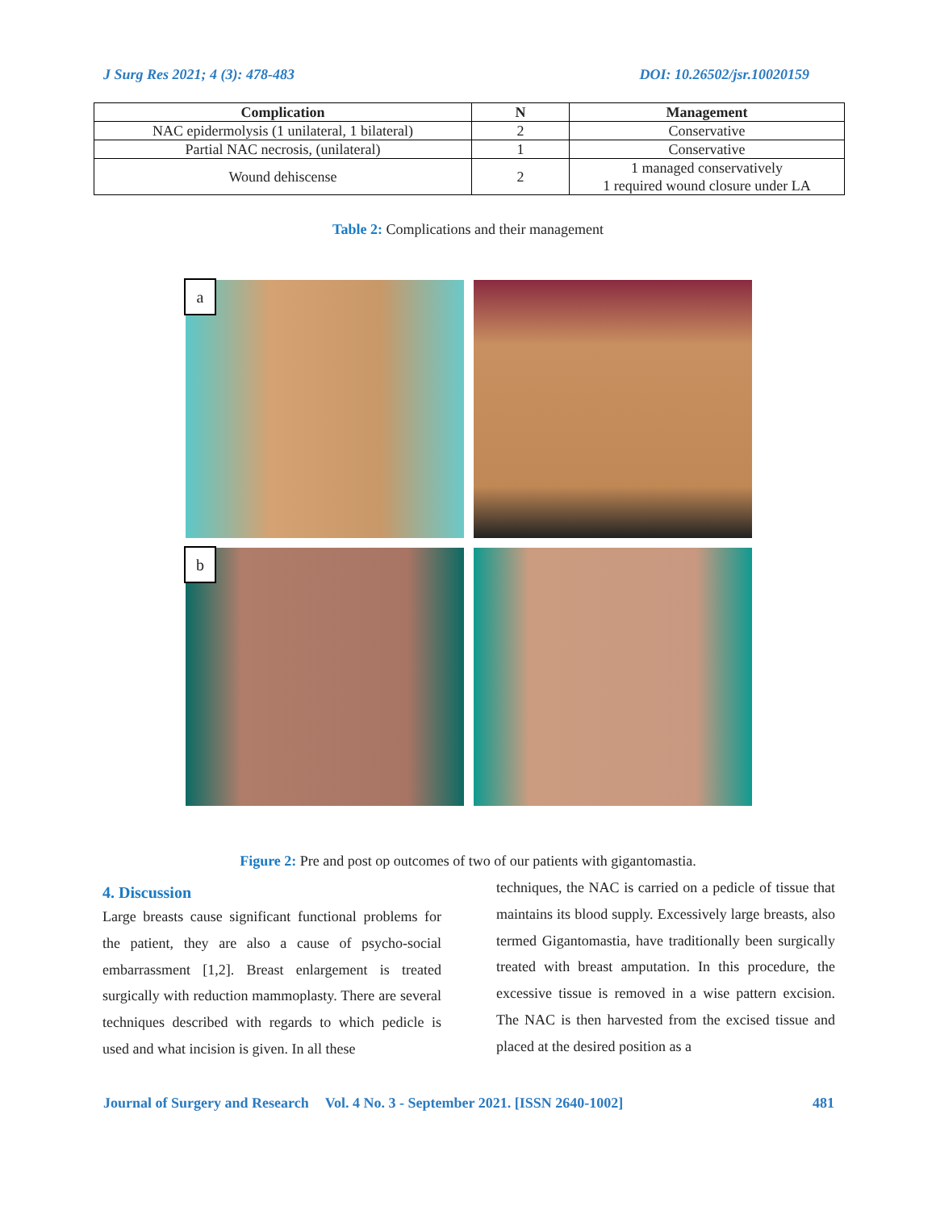J Surg Res 2021; 4 (3): 478-483 DOI: 10.26502/jsr.10020159
| Complication | N | Management |
| --- | --- | --- |
| NAC epidermolysis (1 unilateral, 1 bilateral) | 2 | Conservative |
| Partial NAC necrosis, (unilateral) | 1 | Conservative |
| Wound dehiscense | 2 | 1 managed conservatively 1 required wound closure under LA |
Table 2: Complications and their management
a
b
Figure 2: Pre and post op outcomes of two of our patients with gigantomastia.
4. Discussion
Large breasts cause significant functional problems for the patient, they are also a cause of psycho-social embarrassment [1,2]. Breast enlargement is treated surgically with reduction mammoplasty. There are several techniques described with regards to which pedicle is used and what incision is given. In all these
techniques, the NAC is carried on a pedicle of tissue that maintains its blood supply. Excessively large breasts, also termed Gigantomastia, have traditionally been surgically treated with breast amputation. In this procedure, the excessive tissue is removed in a wise pattern excision. The NAC is then harvested from the excised tissue and placed at the desired position as a
Journal of Surgery and Research Vol. 4 No. 3 - September 2021. [ISSN 2640-1002] 481